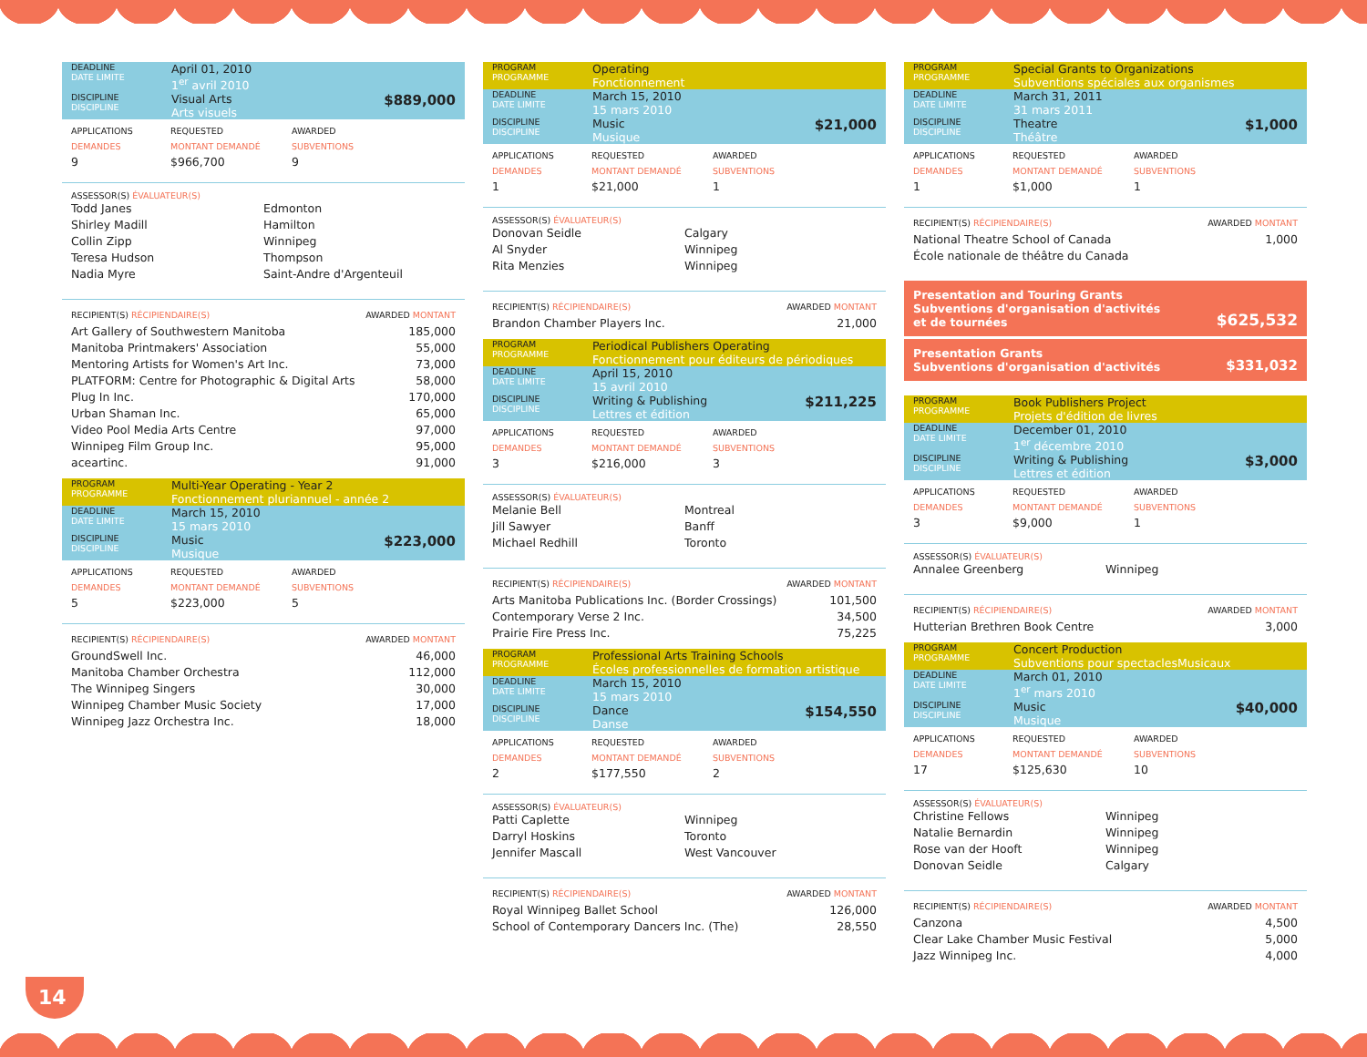| DEADLINE DATE LIMITE | April 01, 2010 1<sup>er</sup> avril 2010 | |
| DISCIPLINE DISCIPLINE | Visual Arts Arts visuels | $889,000 |
APPLICATIONS
DEMANDES REQUESTED
MONTANT DEMANDÉ AWARDED
SUBVENTIONS 9 $966,700 9
ASSESSOR(S) ÉVALUATEUR(S)
Todd Janes Edmonton Shirley Madill Hamilton Collin Zipp Winnipeg Teresa Hudson Thompson Nadia Myre Saint-Andre d'Argenteuil
RECIPIENT(S) RÉCIPIENDAIRE(S) AWARDED MONTANT
Art Gallery of Southwestern Manitoba 185,000
Manitoba Printmakers' Association 55,000
Mentoring Artists for Women's Art Inc. 73,000
PLATFORM: Centre for Photographic & Digital Arts 58,000
Plug In Inc. 170,000
Urban Shaman Inc. 65,000
Video Pool Media Arts Centre 97,000
Winnipeg Film Group Inc. 95,000
aceartinc. 91,000
| PROGRAM PROGRAMME | Multi-Year Operating - Year 2 Fonctionnement pluriannuel - année 2 | |
| DEADLINE DATE LIMITE | March 15, 2010 15 mars 2010 | |
| DISCIPLINE DISCIPLINE | Music Musique | $223,000 |
APPLICATIONS
DEMANDES REQUESTED
MONTANT DEMANDÉ AWARDED
SUBVENTIONS 5 $223,000 5
RECIPIENT(S) RÉCIPIENDAIRE(S) AWARDED MONTANT
GroundSwell Inc. 46,000
Manitoba Chamber Orchestra 112,000
The Winnipeg Singers 30,000
Winnipeg Chamber Music Society 17,000
Winnipeg Jazz Orchestra Inc. 18,000
| PROGRAM PROGRAMME | Operating Fonctionnement | |
| DEADLINE DATE LIMITE | March 15, 2010 15 mars 2010 | |
| DISCIPLINE DISCIPLINE | Music Musique | $21,000 |
APPLICATIONS
DEMANDES REQUESTED
MONTANT DEMANDÉ AWARDED
SUBVENTIONS 1 $21,000 1
ASSESSOR(S) ÉVALUATEUR(S)
Donovan Seidle Calgary Al Snyder Winnipeg Rita Menzies Winnipeg
RECIPIENT(S) RÉCIPIENDAIRE(S) AWARDED MONTANT
Brandon Chamber Players Inc. 21,000
| PROGRAM PROGRAMME | Periodical Publishers Operating Fonctionnement pour éditeurs de périodiques | |
| DEADLINE DATE LIMITE | April 15, 2010 15 avril 2010 | |
| DISCIPLINE DISCIPLINE | Writing & Publishing Lettres et édition | $211,225 |
APPLICATIONS
DEMANDES REQUESTED
MONTANT DEMANDÉ AWARDED
SUBVENTIONS 3 $216,000 3
ASSESSOR(S) ÉVALUATEUR(S)
Melanie Bell Montreal Jill Sawyer Banff Michael Redhill Toronto
RECIPIENT(S) RÉCIPIENDAIRE(S) AWARDED MONTANT
Arts Manitoba Publications Inc. (Border Crossings) 101,500
Contemporary Verse 2 Inc. 34,500
Prairie Fire Press Inc. 75,225
| PROGRAM PROGRAMME | Professional Arts Training Schools Écoles professionnelles de formation artistique | |
| DEADLINE DATE LIMITE | March 15, 2010 15 mars 2010 | |
| DISCIPLINE DISCIPLINE | Dance Danse | $154,550 |
APPLICATIONS
DEMANDES REQUESTED
MONTANT DEMANDÉ AWARDED
SUBVENTIONS 2 $177,550 2
ASSESSOR(S) ÉVALUATEUR(S)
Patti Caplette Winnipeg Darryl Hoskins Toronto Jennifer Mascall West Vancouver
RECIPIENT(S) RÉCIPIENDAIRE(S) AWARDED MONTANT
Royal Winnipeg Ballet School 126,000
School of Contemporary Dancers Inc. (The) 28,550
| PROGRAM PROGRAMME | Special Grants to Organizations Subventions spéciales aux organismes | |
| DEADLINE DATE LIMITE | March 31, 2011 31 mars 2011 | |
| DISCIPLINE DISCIPLINE | Theatre Théâtre | $1,000 |
APPLICATIONS
DEMANDES REQUESTED
MONTANT DEMANDÉ AWARDED
SUBVENTIONS 1 $1,000 1
RECIPIENT(S) RÉCIPIENDAIRE(S) AWARDED MONTANT
National Theatre School of Canada 1,000
École nationale de théâtre du Canada
Presentation and Touring Grants
Subventions d'organisation d'activités
et de tournées $625,532
Presentation Grants
Subventions d'organisation d'activités $331,032
| PROGRAM PROGRAMME | Book Publishers Project Projets d'édition de livres | |
| DEADLINE DATE LIMITE | December 01, 2010 1<sup>er</sup> décembre 2010 | |
| DISCIPLINE DISCIPLINE | Writing & Publishing Lettres et édition | $3,000 |
APPLICATIONS
DEMANDES REQUESTED
MONTANT DEMANDÉ AWARDED
SUBVENTIONS 3 $9,000 1
ASSESSOR(S) ÉVALUATEUR(S)
Annalee Greenberg Winnipeg
RECIPIENT(S) RÉCIPIENDAIRE(S) AWARDED MONTANT
Hutterian Brethren Book Centre 3,000
| PROGRAM PROGRAMME | Concert Production Subventions pour spectaclesMusicaux | |
| DEADLINE DATE LIMITE | March 01, 2010 1<sup>er</sup> mars 2010 | |
| DISCIPLINE DISCIPLINE | Music Musique | $40,000 |
APPLICATIONS
DEMANDES REQUESTED
MONTANT DEMANDÉ AWARDED
SUBVENTIONS 17 $125,630 10
ASSESSOR(S) ÉVALUATEUR(S)
Christine Fellows Winnipeg Natalie Bernardin Winnipeg Rose van der Hooft Winnipeg Donovan Seidle Calgary
RECIPIENT(S) RÉCIPIENDAIRE(S) AWARDED MONTANT
Canzona 4,500
Clear Lake Chamber Music Festival 5,000
Jazz Winnipeg Inc. 4,000
14